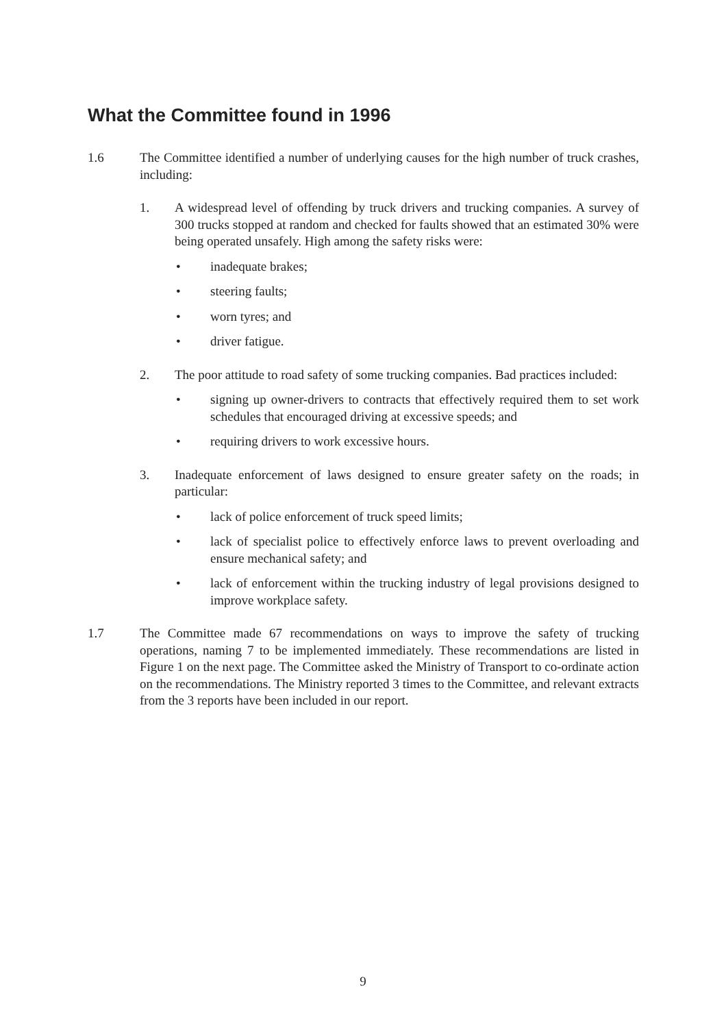What the Committee found in 1996
1.6 The Committee identified a number of underlying causes for the high number of truck crashes, including:
1. A widespread level of offending by truck drivers and trucking companies. A survey of 300 trucks stopped at random and checked for faults showed that an estimated 30% were being operated unsafely. High among the safety risks were:
• inadequate brakes;
• steering faults;
• worn tyres; and
• driver fatigue.
2. The poor attitude to road safety of some trucking companies. Bad practices included:
• signing up owner-drivers to contracts that effectively required them to set work schedules that encouraged driving at excessive speeds; and
• requiring drivers to work excessive hours.
3. Inadequate enforcement of laws designed to ensure greater safety on the roads; in particular:
• lack of police enforcement of truck speed limits;
• lack of specialist police to effectively enforce laws to prevent overloading and ensure mechanical safety; and
• lack of enforcement within the trucking industry of legal provisions designed to improve workplace safety.
1.7 The Committee made 67 recommendations on ways to improve the safety of trucking operations, naming 7 to be implemented immediately. These recommendations are listed in Figure 1 on the next page. The Committee asked the Ministry of Transport to co-ordinate action on the recommendations. The Ministry reported 3 times to the Committee, and relevant extracts from the 3 reports have been included in our report.
9